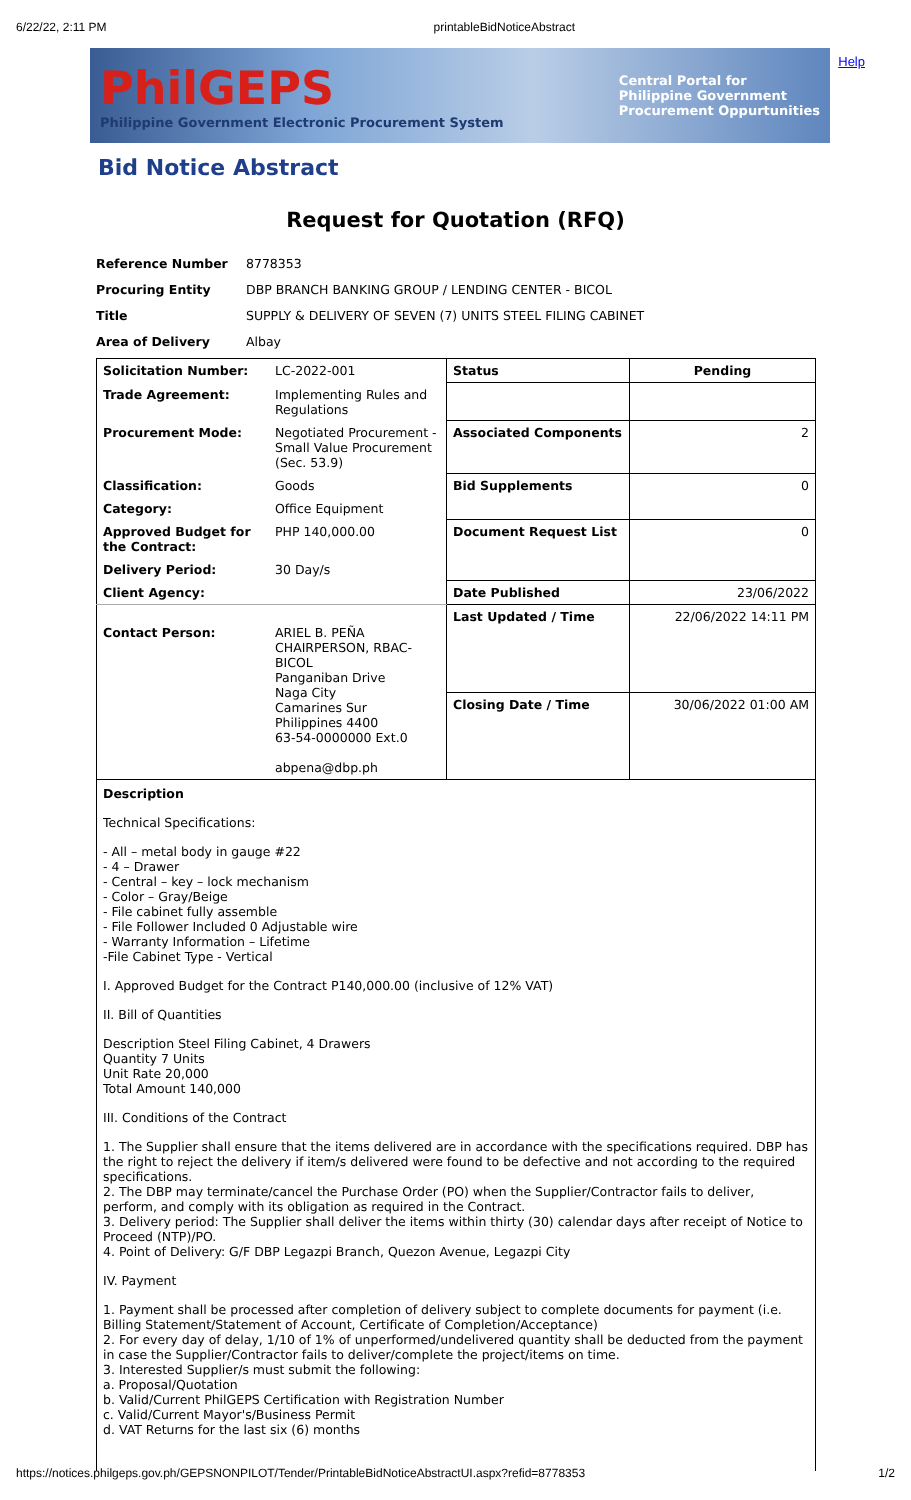6/22/22, 2:11 PM printableBidNoticeAbstract
Help
PhilGEPS
Philippine Government Electronic Procurement System
Central Portal for
Philippine Government
Procurement Oppurtunities
Bid Notice Abstract
Request for Quotation (RFQ)
| Reference Number | 8778353 |
| Procuring Entity | DBP BRANCH BANKING GROUP / LENDING CENTER - BICOL |
| Title | SUPPLY & DELIVERY OF SEVEN (7) UNITS STEEL FILING CABINET |
| Area of Delivery | Albay |
| Solicitation Number: | LC-2022-001 | Status | Pending |
| Trade Agreement: | Implementing Rules and Regulations | | |
| Procurement Mode: | Negotiated Procurement - Small Value Procurement (Sec. 53.9) | Associated Components | 2 |
| Classification: | Goods | Bid Supplements | 0 |
| Category: | Office Equipment | | |
| Approved Budget for the Contract: | PHP 140,000.00 | Document Request List | 0 |
| Delivery Period: | 30 Day/s | | |
| Client Agency: | | Date Published | 23/06/2022 |
| Contact Person: | ARIEL B. PEÑA CHAIRPERSON, RBAC-BICOL Panganiban Drive Naga City Camarines Sur Philippines 4400 63-54-0000000 Ext.0 abpena@dbp.ph | Last Updated / Time | 22/06/2022 14:11 PM |
| | | Closing Date / Time | 30/06/2022 01:00 AM |
Description
Technical Specifications:
- All – metal body in gauge #22
- 4 – Drawer
- Central – key – lock mechanism
- Color – Gray/Beige
- File cabinet fully assemble
- File Follower Included 0 Adjustable wire
- Warranty Information – Lifetime
-File Cabinet Type - Vertical
I. Approved Budget for the Contract P140,000.00 (inclusive of 12% VAT)
II. Bill of Quantities
Description Steel Filing Cabinet, 4 Drawers
Quantity 7 Units
Unit Rate 20,000
Total Amount 140,000
III. Conditions of the Contract
1. The Supplier shall ensure that the items delivered are in accordance with the specifications required. DBP has the right to reject the delivery if item/s delivered were found to be defective and not according to the required specifications.
2. The DBP may terminate/cancel the Purchase Order (PO) when the Supplier/Contractor fails to deliver, perform, and comply with its obligation as required in the Contract.
3. Delivery period: The Supplier shall deliver the items within thirty (30) calendar days after receipt of Notice to Proceed (NTP)/PO.
4. Point of Delivery: G/F DBP Legazpi Branch, Quezon Avenue, Legazpi City
IV. Payment
1. Payment shall be processed after completion of delivery subject to complete documents for payment (i.e. Billing Statement/Statement of Account, Certificate of Completion/Acceptance)
2. For every day of delay, 1/10 of 1% of unperformed/undelivered quantity shall be deducted from the payment in case the Supplier/Contractor fails to deliver/complete the project/items on time.
3. Interested Supplier/s must submit the following:
a. Proposal/Quotation
b. Valid/Current PhilGEPS Certification with Registration Number
c. Valid/Current Mayor's/Business Permit
d. VAT Returns for the last six (6) months
https://notices.philgeps.gov.ph/GEPSNONPILOT/Tender/PrintableBidNoticeAbstractUI.aspx?refid=8778353 1/2